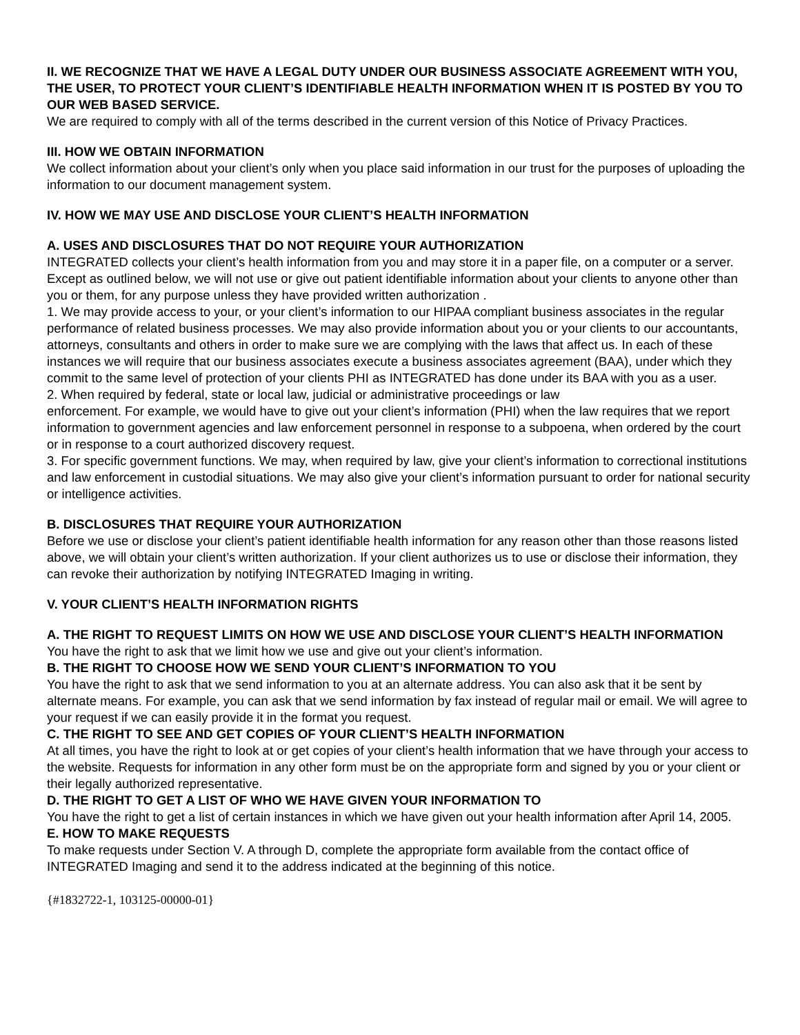II. WE RECOGNIZE THAT WE HAVE A LEGAL DUTY UNDER OUR BUSINESS ASSOCIATE AGREEMENT WITH YOU, THE USER, TO PROTECT YOUR CLIENT’S IDENTIFIABLE HEALTH INFORMATION WHEN IT IS POSTED BY YOU TO OUR WEB BASED SERVICE.
We are required to comply with all of the terms described in the current version of this Notice of Privacy Practices.
III. HOW WE OBTAIN INFORMATION
We collect information about your client’s only when you place said information in our trust for the purposes of uploading the information to our document management system.
IV. HOW WE MAY USE AND DISCLOSE YOUR CLIENT’S HEALTH INFORMATION
A. USES AND DISCLOSURES THAT DO NOT REQUIRE YOUR AUTHORIZATION
INTEGRATED collects your client’s health information from you and may store it in a paper file, on a computer or a server. Except as outlined below, we will not use or give out patient identifiable information about your clients to anyone other than you or them, for any purpose unless they have provided written authorization .
1. We may provide access to your, or your client’s information to our HIPAA compliant business associates in the regular performance of related business processes. We may also provide information about you or your clients to our accountants, attorneys, consultants and others in order to make sure we are complying with the laws that affect us. In each of these instances we will require that our business associates execute a business associates agreement (BAA), under which they commit to the same level of protection of your clients PHI as INTEGRATED has done under its BAA with you as a user.
2. When required by federal, state or local law, judicial or administrative proceedings or law
enforcement. For example, we would have to give out your client’s information (PHI) when the law requires that we report information to government agencies and law enforcement personnel in response to a subpoena, when ordered by the court or in response to a court authorized discovery request.
3. For specific government functions. We may, when required by law, give your client’s information to correctional institutions and law enforcement in custodial situations. We may also give your client’s information pursuant to order for national security or intelligence activities.
B. DISCLOSURES THAT REQUIRE YOUR AUTHORIZATION
Before we use or disclose your client’s patient identifiable health information for any reason other than those reasons listed above, we will obtain your client’s written authorization. If your client authorizes us to use or disclose their information, they can revoke their authorization by notifying INTEGRATED Imaging in writing.
V. YOUR CLIENT’S HEALTH INFORMATION RIGHTS
A. THE RIGHT TO REQUEST LIMITS ON HOW WE USE AND DISCLOSE YOUR CLIENT’S HEALTH INFORMATION
You have the right to ask that we limit how we use and give out your client’s information.
B. THE RIGHT TO CHOOSE HOW WE SEND YOUR CLIENT’S INFORMATION TO YOU
You have the right to ask that we send information to you at an alternate address. You can also ask that it be sent by alternate means. For example, you can ask that we send information by fax instead of regular mail or email. We will agree to your request if we can easily provide it in the format you request.
C. THE RIGHT TO SEE AND GET COPIES OF YOUR CLIENT’S HEALTH INFORMATION
At all times, you have the right to look at or get copies of your client’s health information that we have through your access to the website. Requests for information in any other form must be on the appropriate form and signed by you or your client or their legally authorized representative.
D. THE RIGHT TO GET A LIST OF WHO WE HAVE GIVEN YOUR INFORMATION TO
You have the right to get a list of certain instances in which we have given out your health information after April 14, 2005.
E. HOW TO MAKE REQUESTS
To make requests under Section V. A through D, complete the appropriate form available from the contact office of INTEGRATED Imaging and send it to the address indicated at the beginning of this notice.
{#1832722-1, 103125-00000-01}